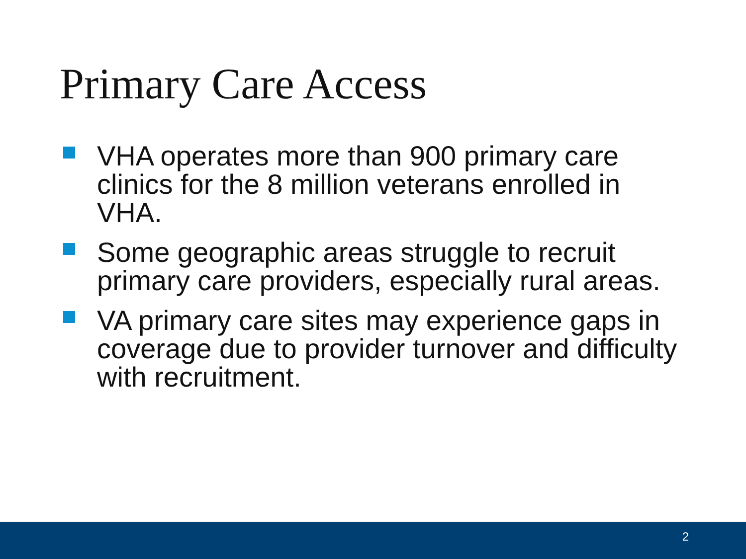Primary Care Access
VHA operates more than 900 primary care clinics for the 8 million veterans enrolled in VHA.
Some geographic areas struggle to recruit primary care providers, especially rural areas.
VA primary care sites may experience gaps in coverage due to provider turnover and difficulty with recruitment.
2